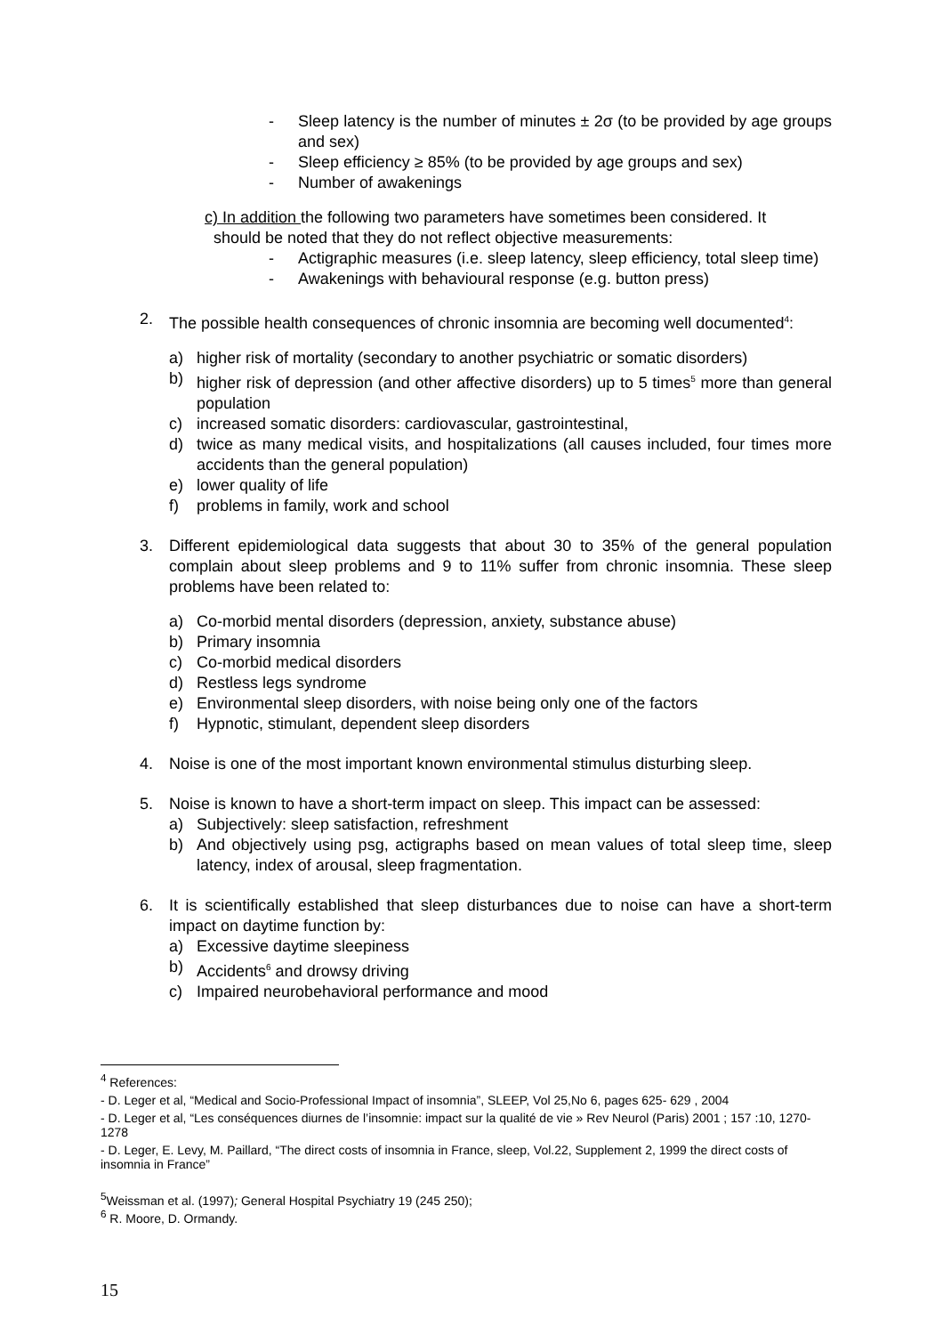- Sleep latency is the number of minutes ± 2σ (to be provided by age groups and sex)
- Sleep efficiency ≥ 85% (to be provided by age groups and sex)
- Number of awakenings
c) In addition the following two parameters have sometimes been considered. It
should be noted that they do not reflect objective measurements:
- Actigraphic measures (i.e. sleep latency, sleep efficiency, total sleep time)
- Awakenings with behavioural response (e.g. button press)
2. The possible health consequences of chronic insomnia are becoming well documented<sup>4</sup>:
a) higher risk of mortality (secondary to another psychiatric or somatic disorders)
b) higher risk of depression (and other affective disorders) up to 5 times<sup>5</sup> more than general population
c) increased somatic disorders: cardiovascular, gastrointestinal,
d) twice as many medical visits, and hospitalizations (all causes included, four times more accidents than the general population)
e) lower quality of life
f) problems in family, work and school
3. Different epidemiological data suggests that about 30 to 35% of the general population complain about sleep problems and 9 to 11% suffer from chronic insomnia. These sleep problems have been related to:
a) Co-morbid mental disorders (depression, anxiety, substance abuse)
b) Primary insomnia
c) Co-morbid medical disorders
d) Restless legs syndrome
e) Environmental sleep disorders, with noise being only one of the factors
f) Hypnotic, stimulant, dependent sleep disorders
4. Noise is one of the most important known environmental stimulus disturbing sleep.
5. Noise is known to have a short-term impact on sleep. This impact can be assessed:
a) Subjectively: sleep satisfaction, refreshment
b) And objectively using psg, actigraphs based on mean values of total sleep time, sleep latency, index of arousal, sleep fragmentation.
6. It is scientifically established that sleep disturbances due to noise can have a short-term impact on daytime function by:
a) Excessive daytime sleepiness
b) Accidents<sup>6</sup> and drowsy driving
c) Impaired neurobehavioral performance and mood
<sup>4</sup> References:
- D. Leger et al, “Medical and Socio-Professional Impact of insomnia”, SLEEP, Vol 25,No 6, pages 625- 629 , 2004
- D. Leger et al, “Les conséquences diurnes de l’insomnie: impact sur la qualité de vie » Rev Neurol (Paris) 2001 ; 157 :10, 1270-1278
- D. Leger, E. Levy, M. Paillard, “The direct costs of insomnia in France, sleep, Vol.22, Supplement 2, 1999 the direct costs of insomnia in France”
<sup>5</sup> Weissman et al. (1997); General Hospital Psychiatry 19 (245 250);
<sup>6</sup> R. Moore, D. Ormandy.
15